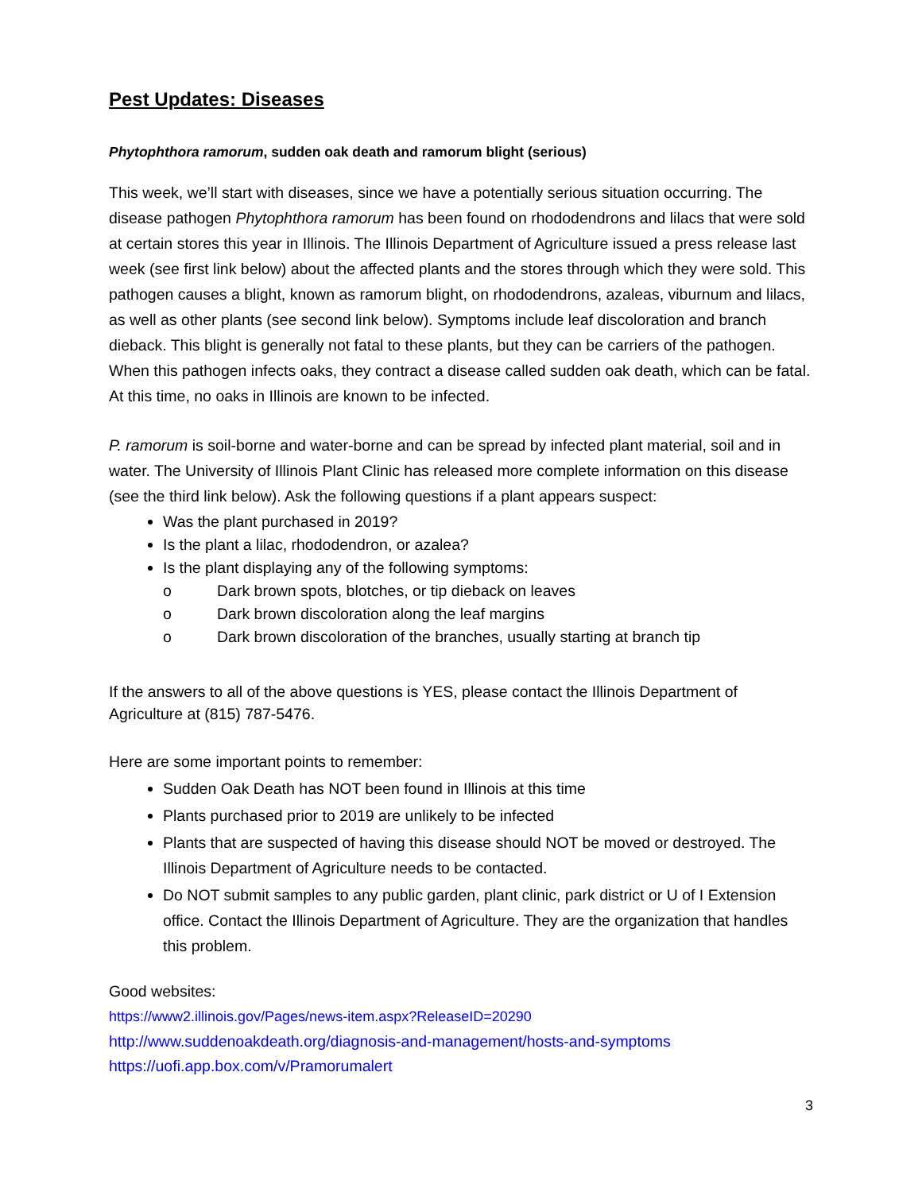Pest Updates: Diseases
Phytophthora ramorum, sudden oak death and ramorum blight (serious)
This week, we’ll start with diseases, since we have a potentially serious situation occurring. The disease pathogen Phytophthora ramorum has been found on rhododendrons and lilacs that were sold at certain stores this year in Illinois. The Illinois Department of Agriculture issued a press release last week (see first link below) about the affected plants and the stores through which they were sold. This pathogen causes a blight, known as ramorum blight, on rhododendrons, azaleas, viburnum and lilacs, as well as other plants (see second link below). Symptoms include leaf discoloration and branch dieback. This blight is generally not fatal to these plants, but they can be carriers of the pathogen. When this pathogen infects oaks, they contract a disease called sudden oak death, which can be fatal. At this time, no oaks in Illinois are known to be infected.
P. ramorum is soil-borne and water-borne and can be spread by infected plant material, soil and in water. The University of Illinois Plant Clinic has released more complete information on this disease (see the third link below). Ask the following questions if a plant appears suspect:
Was the plant purchased in 2019?
Is the plant a lilac, rhododendron, or azalea?
Is the plant displaying any of the following symptoms:
o Dark brown spots, blotches, or tip dieback on leaves
o Dark brown discoloration along the leaf margins
o Dark brown discoloration of the branches, usually starting at branch tip
If the answers to all of the above questions is YES, please contact the Illinois Department of Agriculture at (815) 787-5476.
Here are some important points to remember:
Sudden Oak Death has NOT been found in Illinois at this time
Plants purchased prior to 2019 are unlikely to be infected
Plants that are suspected of having this disease should NOT be moved or destroyed. The Illinois Department of Agriculture needs to be contacted.
Do NOT submit samples to any public garden, plant clinic, park district or U of I Extension office. Contact the Illinois Department of Agriculture. They are the organization that handles this problem.
Good websites:
https://www2.illinois.gov/Pages/news-item.aspx?ReleaseID=20290
http://www.suddenoakdeath.org/diagnosis-and-management/hosts-and-symptoms
https://uofi.app.box.com/v/Pramorumalert
3